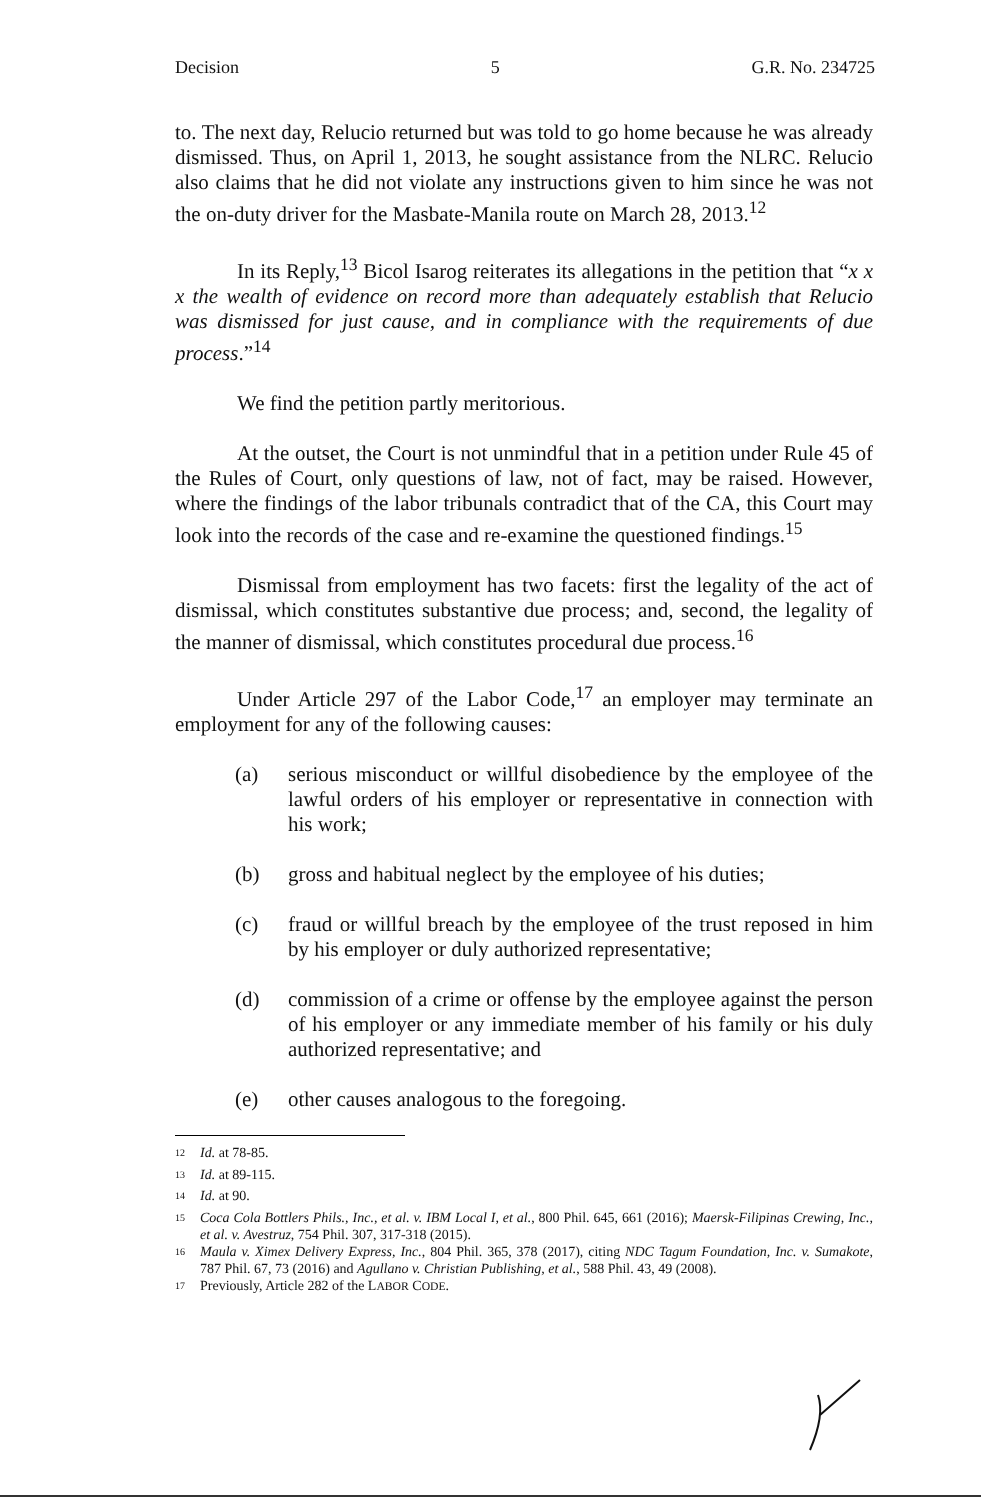Decision 5 G.R. No. 234725
to. The next day, Relucio returned but was told to go home because he was already dismissed. Thus, on April 1, 2013, he sought assistance from the NLRC. Relucio also claims that he did not violate any instructions given to him since he was not the on-duty driver for the Masbate-Manila route on March 28, 2013.<sup>12</sup>
In its Reply,<sup>13</sup> Bicol Isarog reiterates its allegations in the petition that “x x x the wealth of evidence on record more than adequately establish that Relucio was dismissed for just cause, and in compliance with the requirements of due process.”<sup>14</sup>
We find the petition partly meritorious.
At the outset, the Court is not unmindful that in a petition under Rule 45 of the Rules of Court, only questions of law, not of fact, may be raised. However, where the findings of the labor tribunals contradict that of the CA, this Court may look into the records of the case and re-examine the questioned findings.<sup>15</sup>
Dismissal from employment has two facets: first the legality of the act of dismissal, which constitutes substantive due process; and, second, the legality of the manner of dismissal, which constitutes procedural due process.<sup>16</sup>
Under Article 297 of the Labor Code,<sup>17</sup> an employer may terminate an employment for any of the following causes:
(a) serious misconduct or willful disobedience by the employee of the lawful orders of his employer or representative in connection with his work;
(b) gross and habitual neglect by the employee of his duties;
(c) fraud or willful breach by the employee of the trust reposed in him by his employer or duly authorized representative;
(d) commission of a crime or offense by the employee against the person of his employer or any immediate member of his family or his duly authorized representative; and
(e) other causes analogous to the foregoing.
<sup>12</sup> Id. at 78-85.
<sup>13</sup> Id. at 89-115.
<sup>14</sup> Id. at 90.
<sup>15</sup> Coca Cola Bottlers Phils., Inc., et al. v. IBM Local I, et al., 800 Phil. 645, 661 (2016); Maersk-Filipinas Crewing, Inc., et al. v. Avestruz, 754 Phil. 307, 317-318 (2015).
<sup>16</sup> Maula v. Ximex Delivery Express, Inc., 804 Phil. 365, 378 (2017), citing NDC Tagum Foundation, Inc. v. Sumakote, 787 Phil. 67, 73 (2016) and Agullano v. Christian Publishing, et al., 588 Phil. 43, 49 (2008).
<sup>17</sup> Previously, Article 282 of the LABOR CODE.